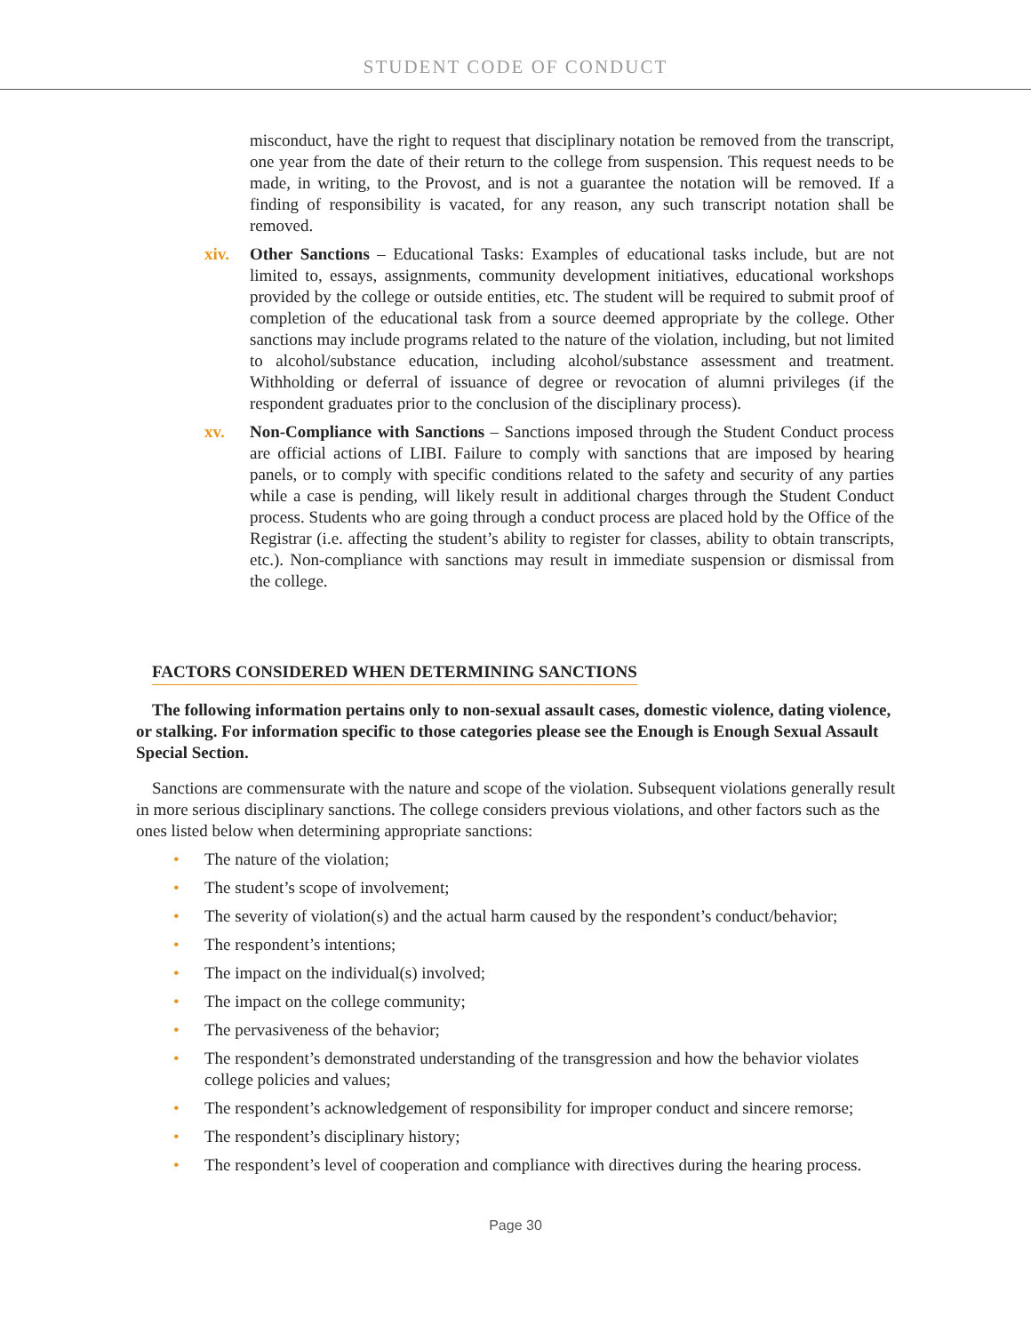STUDENT CODE OF CONDUCT
misconduct, have the right to request that disciplinary notation be removed from the transcript, one year from the date of their return to the college from suspension. This request needs to be made, in writing, to the Provost, and is not a guarantee the notation will be removed. If a finding of responsibility is vacated, for any reason, any such transcript notation shall be removed.
xiv. Other Sanctions – Educational Tasks: Examples of educational tasks include, but are not limited to, essays, assignments, community development initiatives, educational workshops provided by the college or outside entities, etc. The student will be required to submit proof of completion of the educational task from a source deemed appropriate by the college. Other sanctions may include programs related to the nature of the violation, including, but not limited to alcohol/substance education, including alcohol/substance assessment and treatment. Withholding or deferral of issuance of degree or revocation of alumni privileges (if the respondent graduates prior to the conclusion of the disciplinary process).
xv. Non-Compliance with Sanctions – Sanctions imposed through the Student Conduct process are official actions of LIBI. Failure to comply with sanctions that are imposed by hearing panels, or to comply with specific conditions related to the safety and security of any parties while a case is pending, will likely result in additional charges through the Student Conduct process. Students who are going through a conduct process are placed hold by the Office of the Registrar (i.e. affecting the student’s ability to register for classes, ability to obtain transcripts, etc.). Non-compliance with sanctions may result in immediate suspension or dismissal from the college.
FACTORS CONSIDERED WHEN DETERMINING SANCTIONS
The following information pertains only to non-sexual assault cases, domestic violence, dating violence, or stalking. For information specific to those categories please see the Enough is Enough Sexual Assault Special Section.
Sanctions are commensurate with the nature and scope of the violation. Subsequent violations generally result in more serious disciplinary sanctions. The college considers previous violations, and other factors such as the ones listed below when determining appropriate sanctions:
• The nature of the violation;
• The student’s scope of involvement;
• The severity of violation(s) and the actual harm caused by the respondent’s conduct/behavior;
• The respondent’s intentions;
• The impact on the individual(s) involved;
• The impact on the college community;
• The pervasiveness of the behavior;
• The respondent’s demonstrated understanding of the transgression and how the behavior violates college policies and values;
• The respondent’s acknowledgement of responsibility for improper conduct and sincere remorse;
• The respondent’s disciplinary history;
• The respondent’s level of cooperation and compliance with directives during the hearing process.
Page 30